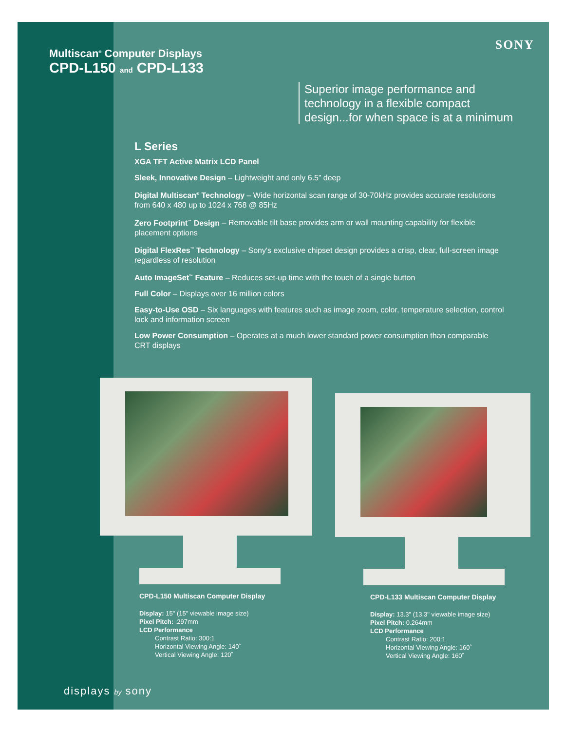SONY
Multiscan<sup>®</sup> Computer Displays
CPD-L150 and CPD-L133
Superior image performance and technology in a flexible compact design...for when space is at a minimum
L Series
XGA TFT Active Matrix LCD Panel
Sleek, Innovative Design – Lightweight and only 6.5” deep
Digital Multiscan<sup>®</sup> Technology – Wide horizontal scan range of 30-70kHz provides accurate resolutions from 640 x 480 up to 1024 x 768 @ 85Hz
Zero Footprint<sup>™</sup> Design – Removable tilt base provides arm or wall mounting capability for flexible placement options
Digital FlexRes<sup>™</sup> Technology – Sony's exclusive chipset design provides a crisp, clear, full-screen image regardless of resolution
Auto ImageSet<sup>™</sup> Feature – Reduces set-up time with the touch of a single button
Full Color – Displays over 16 million colors
Easy-to-Use OSD – Six languages with features such as image zoom, color, temperature selection, control lock and information screen
Low Power Consumption – Operates at a much lower standard power consumption than comparable CRT displays
CPD-L150 Multiscan Computer Display
Display: 15" (15" viewable image size)
Pixel Pitch: .297mm
LCD Performance
Contrast Ratio: 300:1
Horizontal Viewing Angle: 140˚
Vertical Viewing Angle: 120˚
CPD-L133 Multiscan Computer Display
Display: 13.3" (13.3" viewable image size)
Pixel Pitch: 0.264mm
LCD Performance
Contrast Ratio: 200:1
Horizontal Viewing Angle: 160˚
Vertical Viewing Angle: 160˚
displays by sony